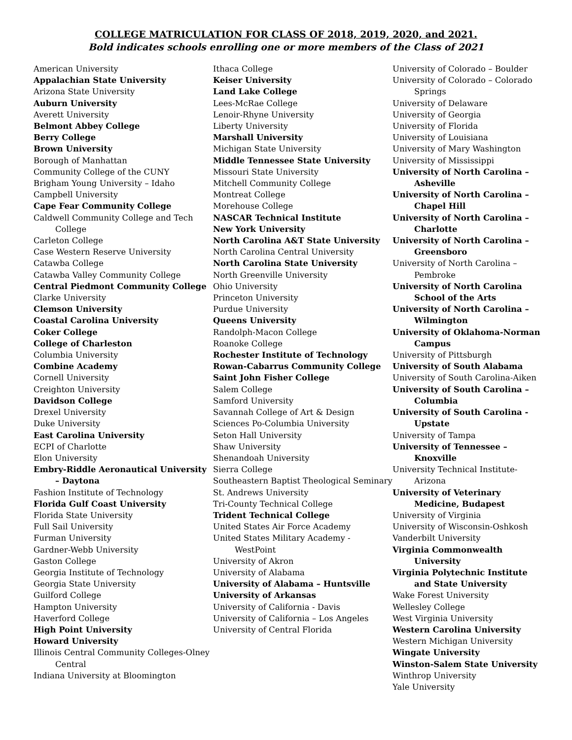COLLEGE MATRICULATION FOR CLASS OF 2018, 2019, 2020, and 2021.
Bold indicates schools enrolling one or more members of the Class of 2021
American University
Appalachian State University
Arizona State University
Auburn University
Averett University
Belmont Abbey College
Berry College
Brown University
Borough of Manhattan
Community College of the CUNY
Brigham Young University – Idaho
Campbell University
Cape Fear Community College
Caldwell Community College and Tech College
Carleton College
Case Western Reserve University
Catawba College
Catawba Valley Community College
Central Piedmont Community College
Clarke University
Clemson University
Coastal Carolina University
Coker College
College of Charleston
Columbia University
Combine Academy
Cornell University
Creighton University
Davidson College
Drexel University
Duke University
East Carolina University
ECPI of Charlotte
Elon University
Embry-Riddle Aeronautical University – Daytona
Fashion Institute of Technology
Florida Gulf Coast University
Florida State University
Full Sail University
Furman University
Gardner-Webb University
Gaston College
Georgia Institute of Technology
Georgia State University
Guilford College
Hampton University
Haverford College
High Point University
Howard University
Illinois Central Community Colleges-Olney Central
Indiana University at Bloomington
Ithaca College
Keiser University
Land Lake College
Lees-McRae College
Lenoir-Rhyne University
Liberty University
Marshall University
Michigan State University
Middle Tennessee State University
Missouri State University
Mitchell Community College
Montreat College
Morehouse College
NASCAR Technical Institute
New York University
North Carolina A&T State University
North Carolina Central University
North Carolina State University
North Greenville University
Ohio University
Princeton University
Purdue University
Queens University
Randolph-Macon College
Roanoke College
Rochester Institute of Technology
Rowan-Cabarrus Community College
Saint John Fisher College
Salem College
Samford University
Savannah College of Art & Design
Sciences Po-Columbia University
Seton Hall University
Shaw University
Shenandoah University
Sierra College
Southeastern Baptist Theological Seminary
St. Andrews University
Tri-County Technical College
Trident Technical College
United States Air Force Academy
United States Military Academy - WestPoint
University of Akron
University of Alabama
University of Alabama – Huntsville
University of Arkansas
University of California - Davis
University of California – Los Angeles
University of Central Florida
University of Colorado – Boulder
University of Colorado – Colorado Springs
University of Delaware
University of Georgia
University of Florida
University of Louisiana
University of Mary Washington
University of Mississippi
University of North Carolina – Asheville
University of North Carolina – Chapel Hill
University of North Carolina – Charlotte
University of North Carolina – Greensboro
University of North Carolina – Pembroke
University of North Carolina School of the Arts
University of North Carolina – Wilmington
University of Oklahoma-Norman Campus
University of Pittsburgh
University of South Alabama
University of South Carolina-Aiken
University of South Carolina – Columbia
University of South Carolina - Upstate
University of Tampa
University of Tennessee – Knoxville
University Technical Institute-Arizona
University of Veterinary Medicine, Budapest
University of Virginia
University of Wisconsin-Oshkosh
Vanderbilt University
Virginia Commonwealth University
Virginia Polytechnic Institute and State University
Wake Forest University
Wellesley College
West Virginia University
Western Carolina University
Western Michigan University
Wingate University
Winston-Salem State University
Winthrop University
Yale University